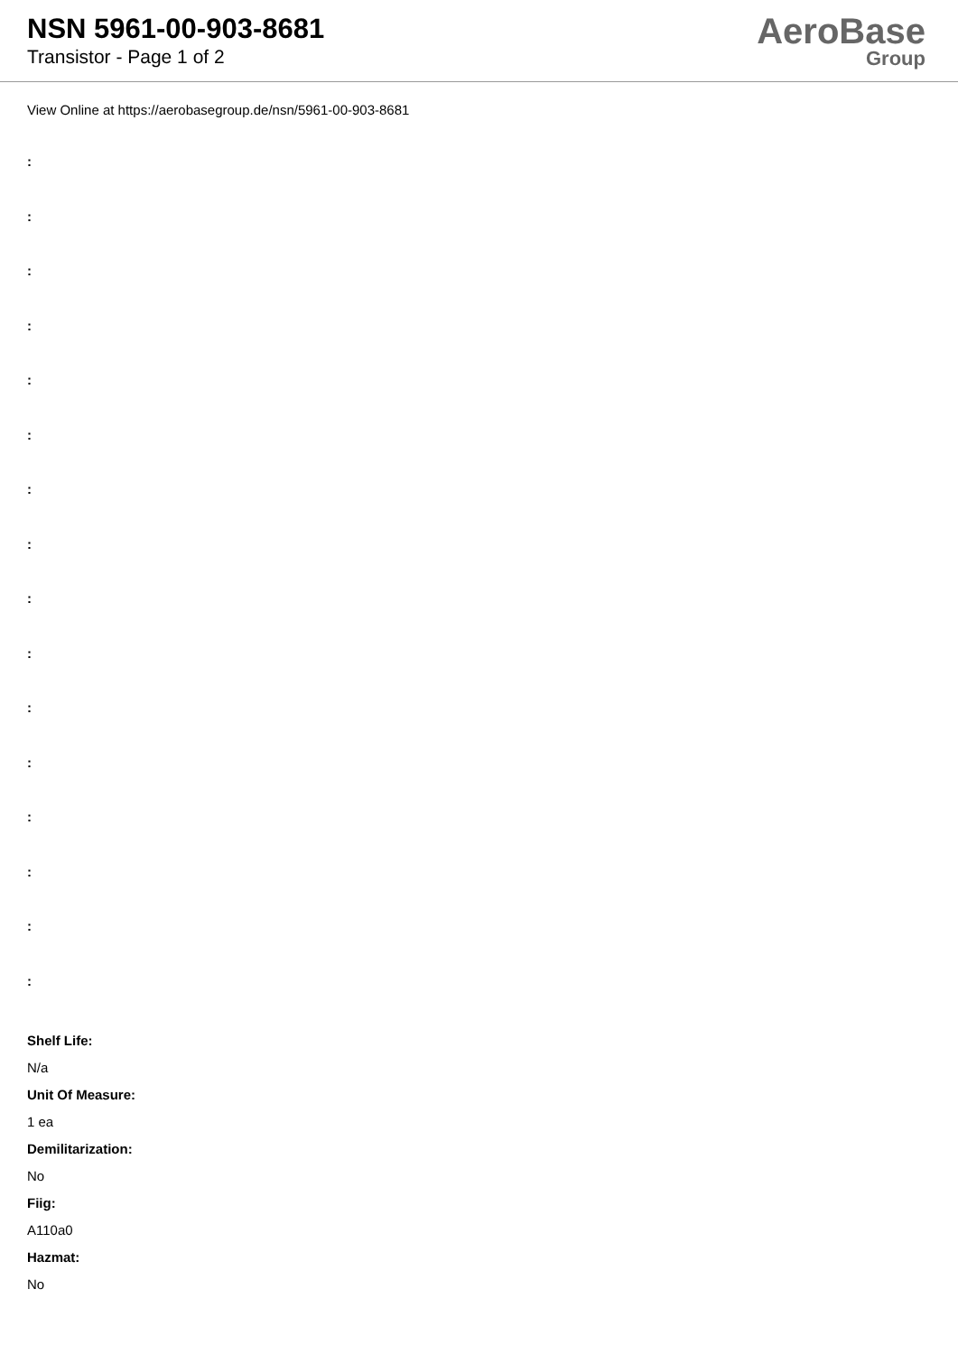NSN 5961-00-903-8681
Transistor - Page 1 of 2
AeroBase
Group
View Online at https://aerobasegroup.de/nsn/5961-00-903-8681
:
:
:
:
:
:
:
:
:
:
:
:
:
:
:
:
Shelf Life:
N/a
Unit Of Measure:
1 ea
Demilitarization:
No
Fiig:
A110a0
Hazmat:
No